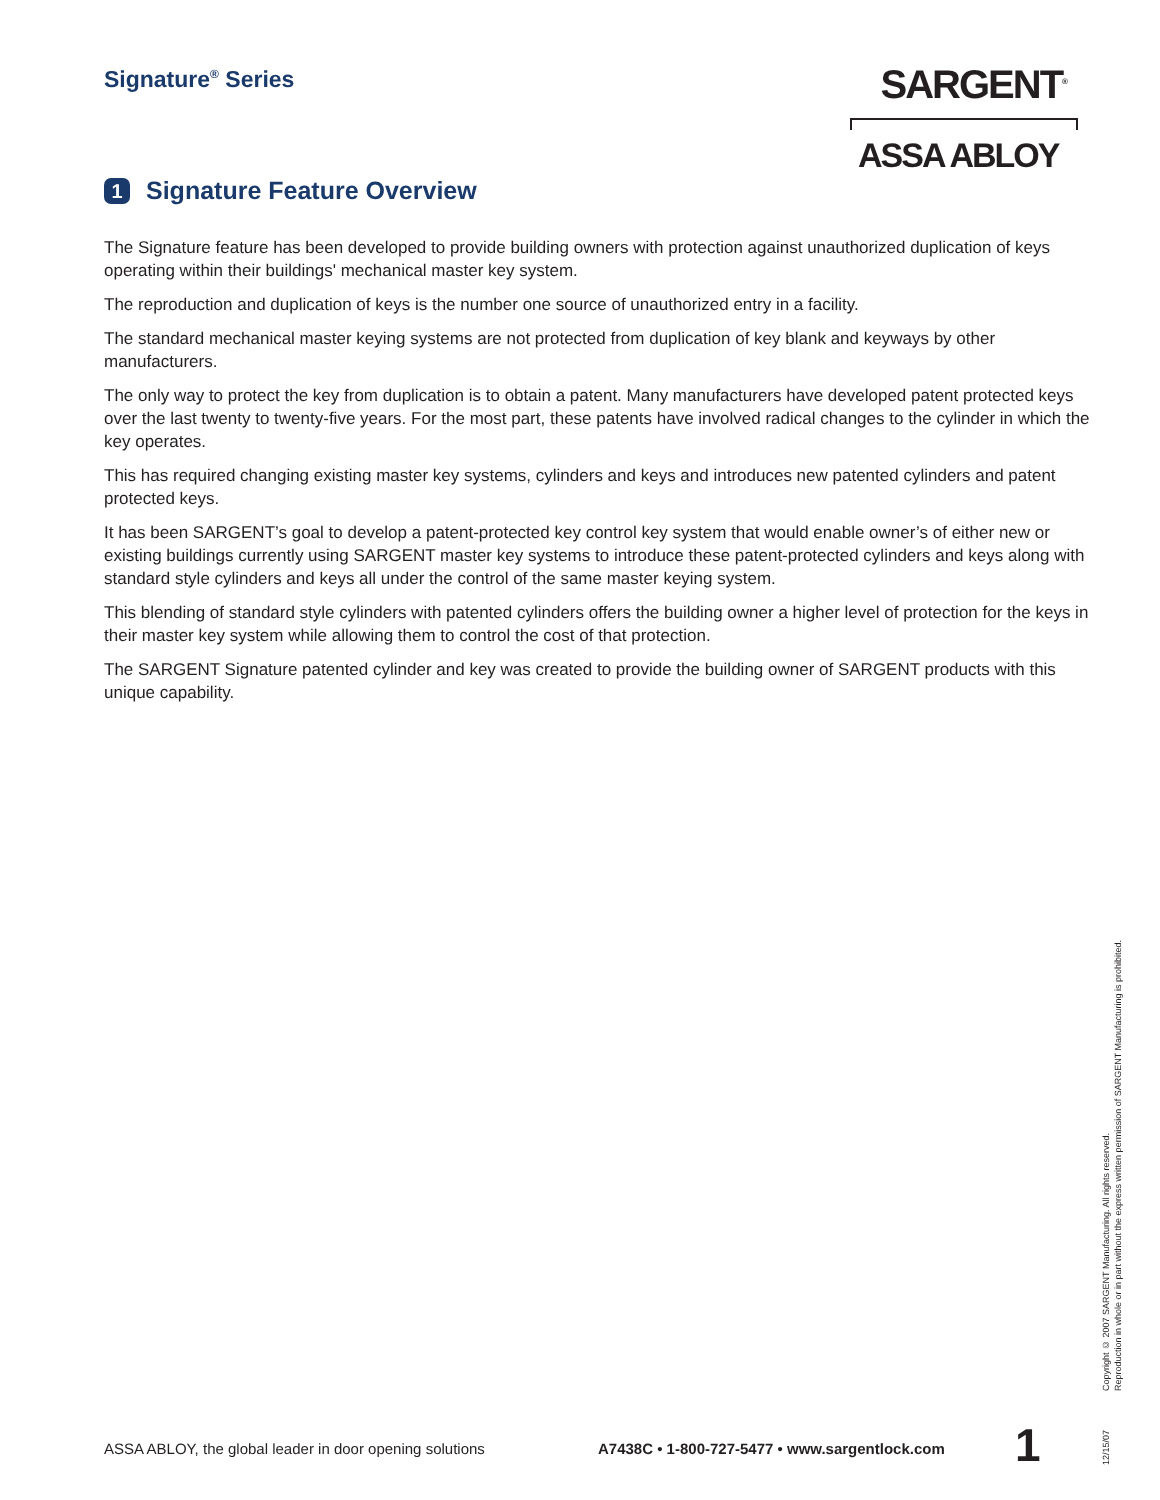Signature<sup>®</sup> Series
SARGENT<sup>®</sup>
ASSA ABLOY
1 Signature Feature Overview
The Signature feature has been developed to provide building owners with protection against unauthorized duplication of keys operating within their buildings' mechanical master key system.
The reproduction and duplication of keys is the number one source of unauthorized entry in a facility.
The standard mechanical master keying systems are not protected from duplication of key blank and keyways by other manufacturers.
The only way to protect the key from duplication is to obtain a patent. Many manufacturers have developed patent protected keys over the last twenty to twenty-five years. For the most part, these patents have involved radical changes to the cylinder in which the key operates.
This has required changing existing master key systems, cylinders and keys and introduces new patented cylinders and patent protected keys.
It has been SARGENT’s goal to develop a patent-protected key control key system that would enable owner’s of either new or existing buildings currently using SARGENT master key systems to introduce these patent-protected cylinders and keys along with standard style cylinders and keys all under the control of the same master keying system.
This blending of standard style cylinders with patented cylinders offers the building owner a higher level of protection for the keys in their master key system while allowing them to control the cost of that protection.
The SARGENT Signature patented cylinder and key was created to provide the building owner of SARGENT products with this unique capability.
12/15/07 Copyright © 2007 SARGENT Manufacturing. All rights reserved.
Reproduction in whole or in part without the express written permission of SARGENT Manufacturing is prohibited.
ASSA ABLOY, the global leader in door opening solutions
A7438C • 1-800-727-5477 • www.sargentlock.com
1